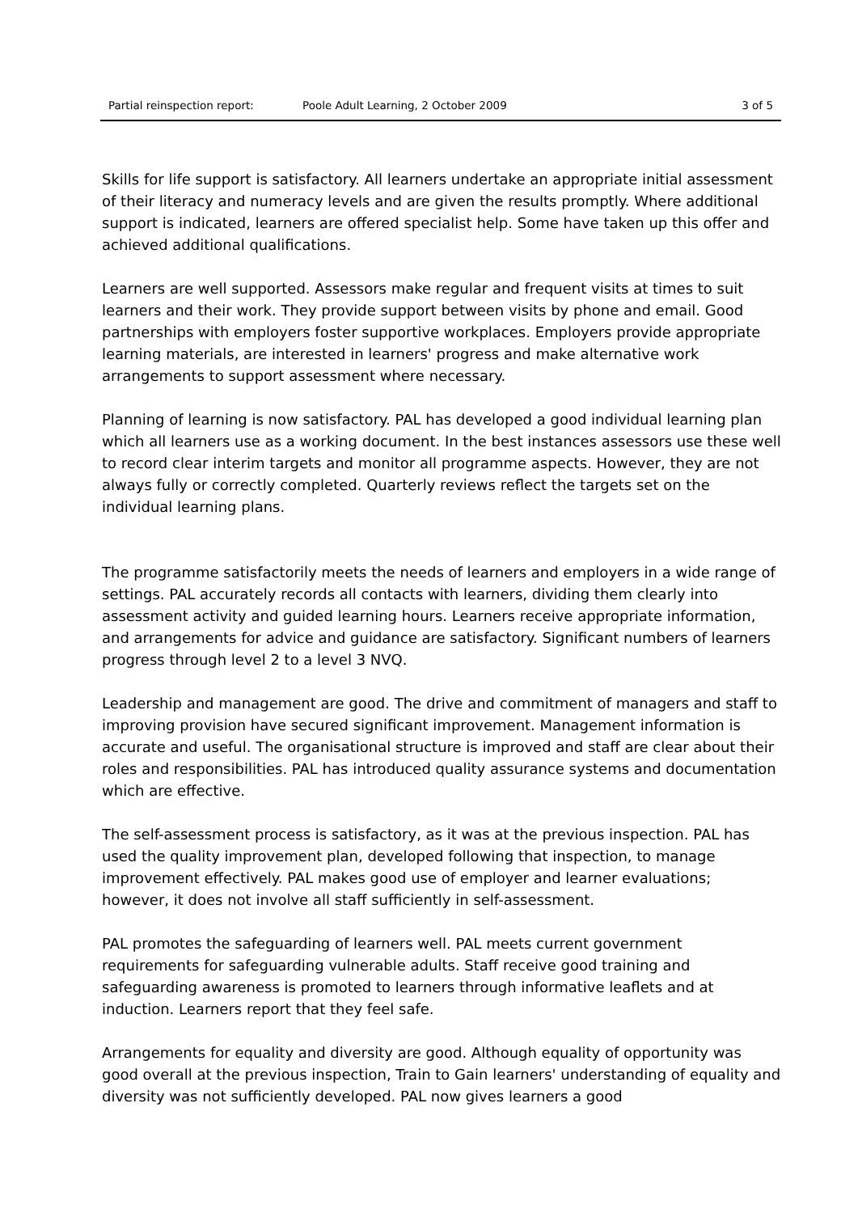Partial reinspection report: Poole Adult Learning, 2 October 2009 3 of 5
Skills for life support is satisfactory. All learners undertake an appropriate initial assessment of their literacy and numeracy levels and are given the results promptly. Where additional support is indicated, learners are offered specialist help. Some have taken up this offer and achieved additional qualifications.
Learners are well supported. Assessors make regular and frequent visits at times to suit learners and their work. They provide support between visits by phone and email. Good partnerships with employers foster supportive workplaces. Employers provide appropriate learning materials, are interested in learners' progress and make alternative work arrangements to support assessment where necessary.
Planning of learning is now satisfactory. PAL has developed a good individual learning plan which all learners use as a working document. In the best instances assessors use these well to record clear interim targets and monitor all programme aspects. However, they are not always fully or correctly completed. Quarterly reviews reflect the targets set on the individual learning plans.
The programme satisfactorily meets the needs of learners and employers in a wide range of settings. PAL accurately records all contacts with learners, dividing them clearly into assessment activity and guided learning hours. Learners receive appropriate information, and arrangements for advice and guidance are satisfactory. Significant numbers of learners progress through level 2 to a level 3 NVQ.
Leadership and management are good. The drive and commitment of managers and staff to improving provision have secured significant improvement. Management information is accurate and useful. The organisational structure is improved and staff are clear about their roles and responsibilities. PAL has introduced quality assurance systems and documentation which are effective.
The self-assessment process is satisfactory, as it was at the previous inspection. PAL has used the quality improvement plan, developed following that inspection, to manage improvement effectively. PAL makes good use of employer and learner evaluations; however, it does not involve all staff sufficiently in self-assessment.
PAL promotes the safeguarding of learners well. PAL meets current government requirements for safeguarding vulnerable adults. Staff receive good training and safeguarding awareness is promoted to learners through informative leaflets and at induction. Learners report that they feel safe.
Arrangements for equality and diversity are good. Although equality of opportunity was good overall at the previous inspection, Train to Gain learners' understanding of equality and diversity was not sufficiently developed. PAL now gives learners a good